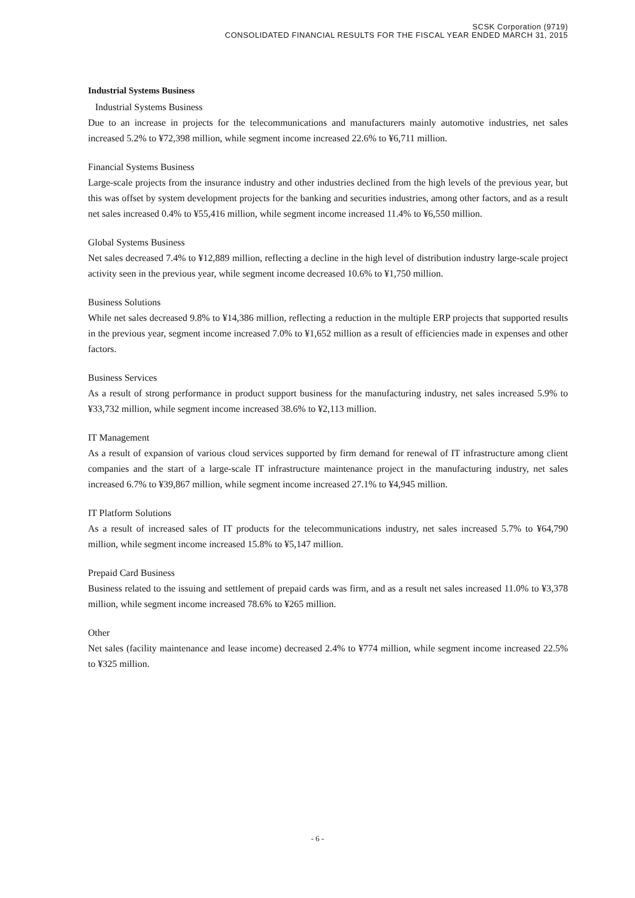SCSK Corporation (9719)
CONSOLIDATED FINANCIAL RESULTS FOR THE FISCAL YEAR ENDED MARCH 31, 2015
Industrial Systems Business
Industrial Systems Business
Due to an increase in projects for the telecommunications and manufacturers mainly automotive industries, net sales increased 5.2% to ¥72,398 million, while segment income increased 22.6% to ¥6,711 million.
Financial Systems Business
Large-scale projects from the insurance industry and other industries declined from the high levels of the previous year, but this was offset by system development projects for the banking and securities industries, among other factors, and as a result net sales increased 0.4% to ¥55,416 million, while segment income increased 11.4% to ¥6,550 million.
Global Systems Business
Net sales decreased 7.4% to ¥12,889 million, reflecting a decline in the high level of distribution industry large-scale project activity seen in the previous year, while segment income decreased 10.6% to ¥1,750 million.
Business Solutions
While net sales decreased 9.8% to ¥14,386 million, reflecting a reduction in the multiple ERP projects that supported results in the previous year, segment income increased 7.0% to ¥1,652 million as a result of efficiencies made in expenses and other factors.
Business Services
As a result of strong performance in product support business for the manufacturing industry, net sales increased 5.9% to ¥33,732 million, while segment income increased 38.6% to ¥2,113 million.
IT Management
As a result of expansion of various cloud services supported by firm demand for renewal of IT infrastructure among client companies and the start of a large-scale IT infrastructure maintenance project in the manufacturing industry, net sales increased 6.7% to ¥39,867 million, while segment income increased 27.1% to ¥4,945 million.
IT Platform Solutions
As a result of increased sales of IT products for the telecommunications industry, net sales increased 5.7% to ¥64,790 million, while segment income increased 15.8% to ¥5,147 million.
Prepaid Card Business
Business related to the issuing and settlement of prepaid cards was firm, and as a result net sales increased 11.0% to ¥3,378 million, while segment income increased 78.6% to ¥265 million.
Other
Net sales (facility maintenance and lease income) decreased 2.4% to ¥774 million, while segment income increased 22.5% to ¥325 million.
- 6 -